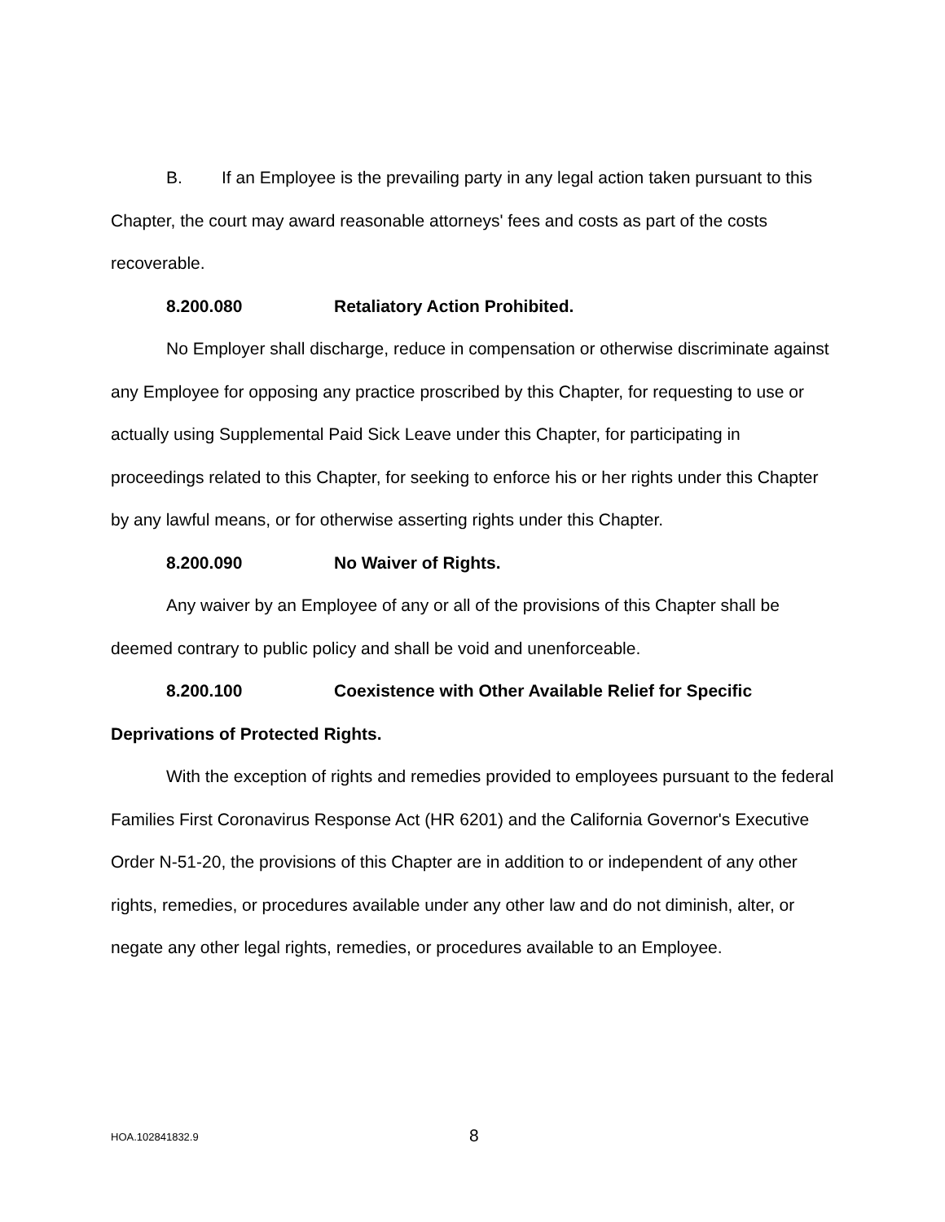B. If an Employee is the prevailing party in any legal action taken pursuant to this Chapter, the court may award reasonable attorneys' fees and costs as part of the costs recoverable.
8.200.080 Retaliatory Action Prohibited.
No Employer shall discharge, reduce in compensation or otherwise discriminate against any Employee for opposing any practice proscribed by this Chapter, for requesting to use or actually using Supplemental Paid Sick Leave under this Chapter, for participating in proceedings related to this Chapter, for seeking to enforce his or her rights under this Chapter by any lawful means, or for otherwise asserting rights under this Chapter.
8.200.090 No Waiver of Rights.
Any waiver by an Employee of any or all of the provisions of this Chapter shall be deemed contrary to public policy and shall be void and unenforceable.
8.200.100 Coexistence with Other Available Relief for Specific Deprivations of Protected Rights.
With the exception of rights and remedies provided to employees pursuant to the federal Families First Coronavirus Response Act (HR 6201) and the California Governor's Executive Order N-51-20, the provisions of this Chapter are in addition to or independent of any other rights, remedies, or procedures available under any other law and do not diminish, alter, or negate any other legal rights, remedies, or procedures available to an Employee.
HOA.102841832.9 8